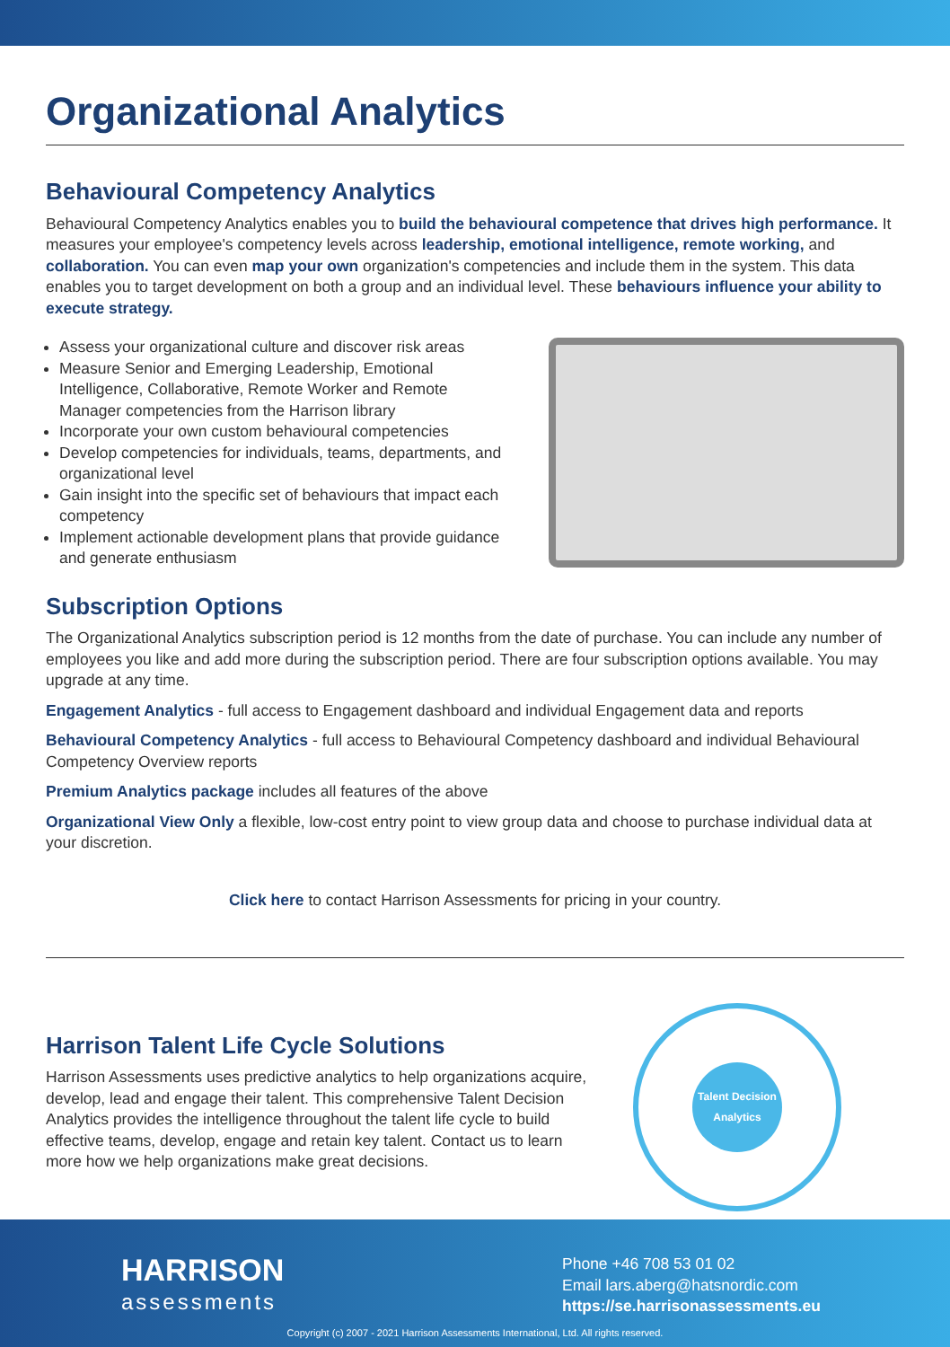Organizational Analytics
Behavioural Competency Analytics
Behavioural Competency Analytics enables you to build the behavioural competence that drives high performance. It measures your employee's competency levels across leadership, emotional intelligence, remote working, and collaboration. You can even map your own organization's competencies and include them in the system. This data enables you to target development on both a group and an individual level. These behaviours influence your ability to execute strategy.
Assess your organizational culture and discover risk areas
Measure Senior and Emerging Leadership, Emotional Intelligence, Collaborative, Remote Worker and Remote Manager competencies from the Harrison library
Incorporate your own custom behavioural competencies
Develop competencies for individuals, teams, departments, and organizational level
Gain insight into the specific set of behaviours that impact each competency
Implement actionable development plans that provide guidance and generate enthusiasm
Subscription Options
The Organizational Analytics subscription period is 12 months from the date of purchase. You can include any number of employees you like and add more during the subscription period. There are four subscription options available. You may upgrade at any time.
Engagement Analytics - full access to Engagement dashboard and individual Engagement data and reports
Behavioural Competency Analytics - full access to Behavioural Competency dashboard and individual Behavioural Competency Overview reports
Premium Analytics package includes all features of the above
Organizational View Only a flexible, low-cost entry point to view group data and choose to purchase individual data at your discretion.
Click here to contact Harrison Assessments for pricing in your country.
Harrison Talent Life Cycle Solutions
Harrison Assessments uses predictive analytics to help organizations acquire, develop, lead and engage their talent. This comprehensive Talent Decision Analytics provides the intelligence throughout the talent life cycle to build effective teams, develop, engage and retain key talent. Contact us to learn more how we help organizations make great decisions.
Talent Decision Analytics
HARRISON
assessments
Phone +46 708 53 01 02
Email lars.aberg@hatsnordic.com
https://se.harrisonassessments.eu
Copyright (c) 2007 - 2021 Harrison Assessments International, Ltd. All rights reserved.